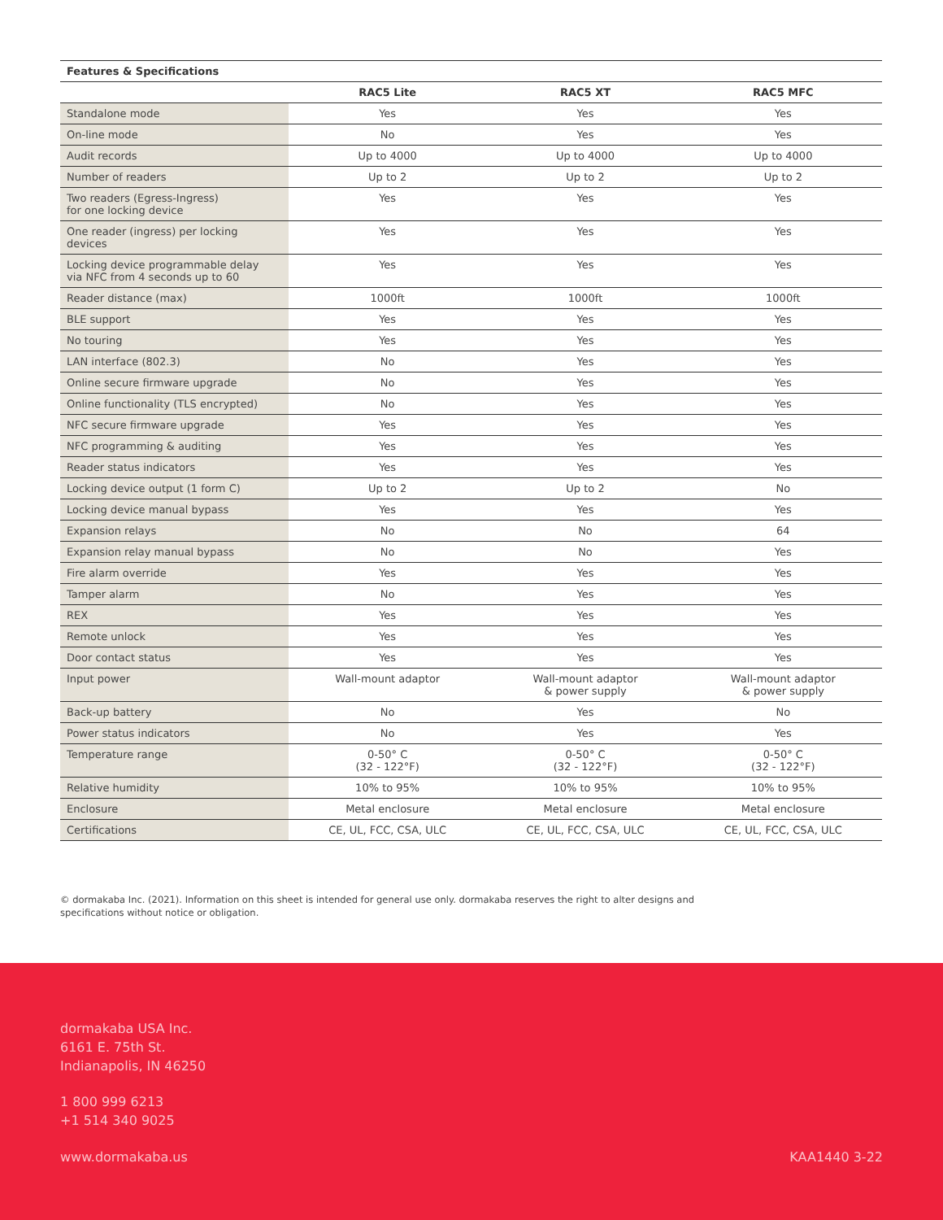Features & Specifications
| | RAC5 Lite | RAC5 XT | RAC5 MFC |
| --- | --- | --- | --- |
| Standalone mode | Yes | Yes | Yes |
| On-line mode | No | Yes | Yes |
| Audit records | Up to 4000 | Up to 4000 | Up to 4000 |
| Number of readers | Up to 2 | Up to 2 | Up to 2 |
| Two readers (Egress-Ingress) for one locking device | Yes | Yes | Yes |
| One reader (ingress) per locking devices | Yes | Yes | Yes |
| Locking device programmable delay via NFC from 4 seconds up to 60 | Yes | Yes | Yes |
| Reader distance (max) | 1000ft | 1000ft | 1000ft |
| BLE support | Yes | Yes | Yes |
| No touring | Yes | Yes | Yes |
| LAN interface (802.3) | No | Yes | Yes |
| Online secure firmware upgrade | No | Yes | Yes |
| Online functionality (TLS encrypted) | No | Yes | Yes |
| NFC secure firmware upgrade | Yes | Yes | Yes |
| NFC programming & auditing | Yes | Yes | Yes |
| Reader status indicators | Yes | Yes | Yes |
| Locking device output (1 form C) | Up to 2 | Up to 2 | No |
| Locking device manual bypass | Yes | Yes | Yes |
| Expansion relays | No | No | 64 |
| Expansion relay manual bypass | No | No | Yes |
| Fire alarm override | Yes | Yes | Yes |
| Tamper alarm | No | Yes | Yes |
| REX | Yes | Yes | Yes |
| Remote unlock | Yes | Yes | Yes |
| Door contact status | Yes | Yes | Yes |
| Input power | Wall-mount adaptor | Wall-mount adaptor & power supply | Wall-mount adaptor & power supply |
| Back-up battery | No | Yes | No |
| Power status indicators | No | Yes | Yes |
| Temperature range | 0-50° C (32 - 122°F) | 0-50° C (32 - 122°F) | 0-50° C (32 - 122°F) |
| Relative humidity | 10% to 95% | 10% to 95% | 10% to 95% |
| Enclosure | Metal enclosure | Metal enclosure | Metal enclosure |
| Certifications | CE, UL, FCC, CSA, ULC | CE, UL, FCC, CSA, ULC | CE, UL, FCC, CSA, ULC |
© dormakaba Inc. (2021). Information on this sheet is intended for general use only. dormakaba reserves the right to alter designs and specifications without notice or obligation.
dormakaba USA Inc.
6161 E. 75th St.
Indianapolis, IN 46250
1 800 999 6213
+1 514 340 9025
www.dormakaba.us KAA1440 3-22